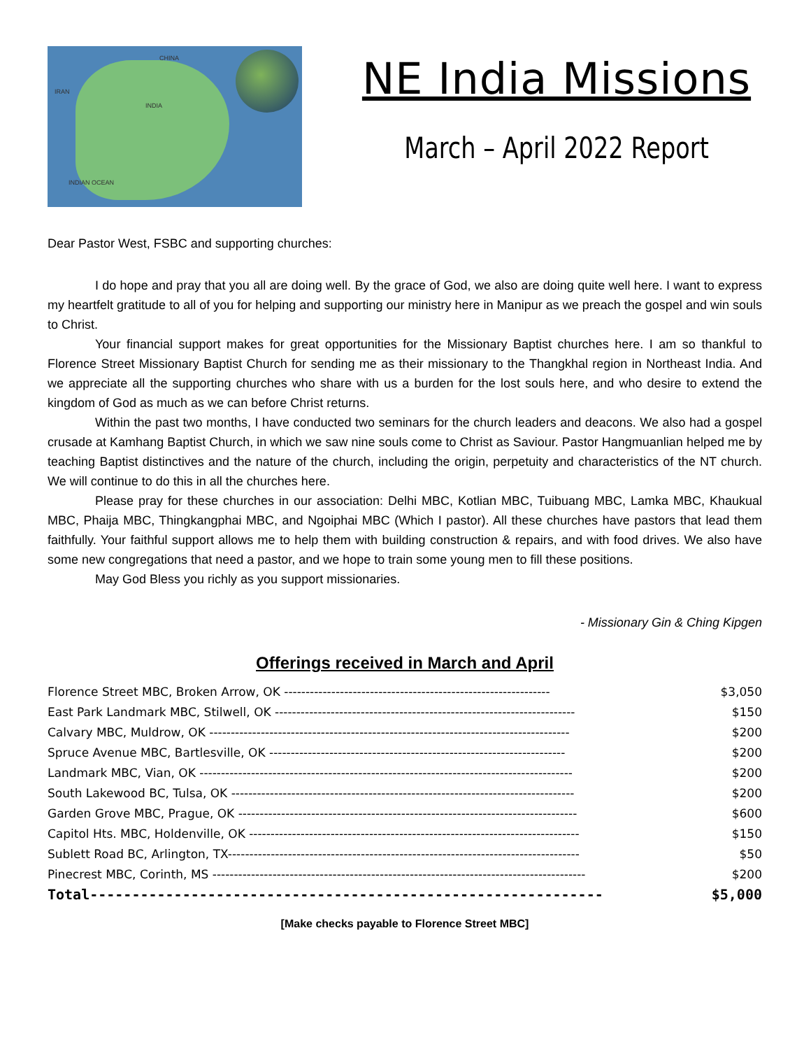CHINA
INDIA
IRAN
INDIAN OCEAN
NE India Missions
March – April 2022 Report
Dear Pastor West, FSBC and supporting churches:
I do hope and pray that you all are doing well. By the grace of God, we also are doing quite well here. I want to express my heartfelt gratitude to all of you for helping and supporting our ministry here in Manipur as we preach the gospel and win souls to Christ.
Your financial support makes for great opportunities for the Missionary Baptist churches here. I am so thankful to Florence Street Missionary Baptist Church for sending me as their missionary to the Thangkhal region in Northeast India. And we appreciate all the supporting churches who share with us a burden for the lost souls here, and who desire to extend the kingdom of God as much as we can before Christ returns.
Within the past two months, I have conducted two seminars for the church leaders and deacons. We also had a gospel crusade at Kamhang Baptist Church, in which we saw nine souls come to Christ as Saviour. Pastor Hangmuanlian helped me by teaching Baptist distinctives and the nature of the church, including the origin, perpetuity and characteristics of the NT church. We will continue to do this in all the churches here.
Please pray for these churches in our association: Delhi MBC, Kotlian MBC, Tuibuang MBC, Lamka MBC, Khaukual MBC, Phaija MBC, Thingkangphai MBC, and Ngoiphai MBC (Which I pastor). All these churches have pastors that lead them faithfully. Your faithful support allows me to help them with building construction & repairs, and with food drives. We also have some new congregations that need a pastor, and we hope to train some young men to fill these positions.
May God Bless you richly as you support missionaries.
- Missionary Gin & Ching Kipgen
Offerings received in March and April
| Florence Street MBC, Broken Arrow, OK -------------------------------------------------------------- | $3,050 |
| East Park Landmark MBC, Stilwell, OK ---------------------------------------------------------------------- | $150 |
| Calvary MBC, Muldrow, OK ------------------------------------------------------------------------------------ | $200 |
| Spruce Avenue MBC, Bartlesville, OK --------------------------------------------------------------------- | $200 |
| Landmark MBC, Vian, OK --------------------------------------------------------------------------------------- | $200 |
| South Lakewood BC, Tulsa, OK -------------------------------------------------------------------------------- | $200 |
| Garden Grove MBC, Prague, OK ------------------------------------------------------------------------------- | $600 |
| Capitol Hts. MBC, Holdenville, OK ----------------------------------------------------------------------------- | $150 |
| Sublett Road BC, Arlington, TX---------------------------------------------------------------------------------- | $50 |
| Pinecrest MBC, Corinth, MS --------------------------------------------------------------------------------------- | $200 |
| Total------------------------------------------------------------- | $5,000 |
[Make checks payable to Florence Street MBC]